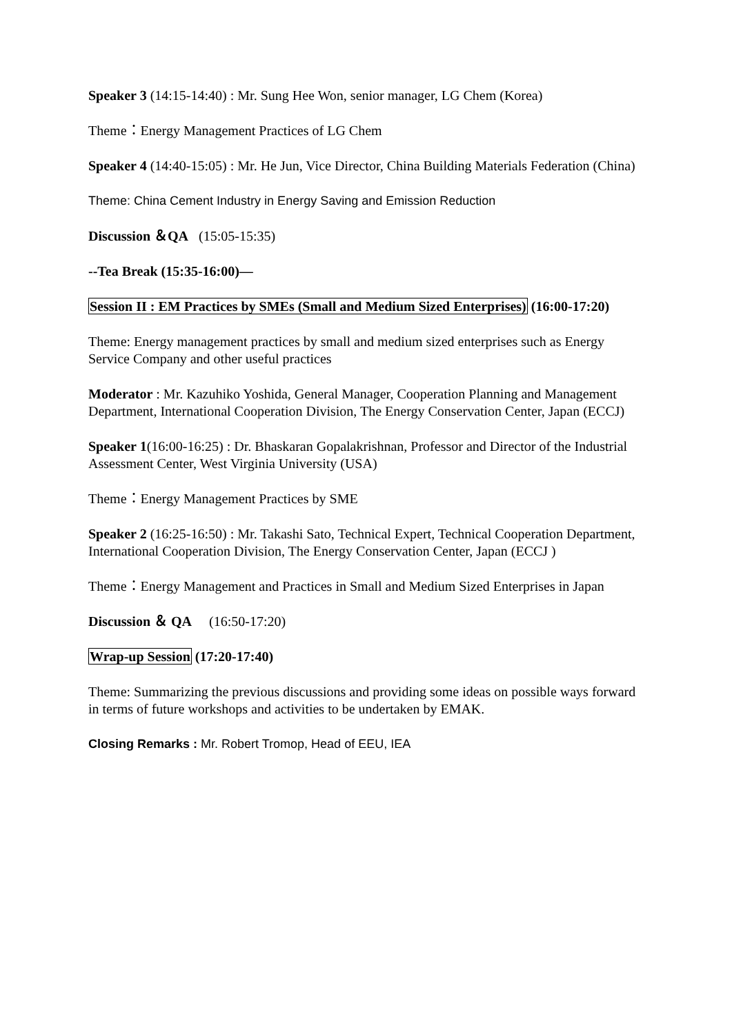Speaker 3 (14:15-14:40) : Mr. Sung Hee Won, senior manager, LG Chem (Korea)
Theme：Energy Management Practices of LG Chem
Speaker 4 (14:40-15:05) : Mr. He Jun, Vice Director, China Building Materials Federation (China)
Theme: China Cement Industry in Energy Saving and Emission Reduction
Discussion ＆QA (15:05-15:35)
--Tea Break (15:35-16:00)—
Session II : EM Practices by SMEs (Small and Medium Sized Enterprises) (16:00-17:20)
Theme: Energy management practices by small and medium sized enterprises such as Energy Service Company and other useful practices
Moderator : Mr. Kazuhiko Yoshida, General Manager, Cooperation Planning and Management Department, International Cooperation Division, The Energy Conservation Center, Japan (ECCJ)
Speaker 1(16:00-16:25) : Dr. Bhaskaran Gopalakrishnan, Professor and Director of the Industrial Assessment Center, West Virginia University (USA)
Theme：Energy Management Practices by SME
Speaker 2 (16:25-16:50) : Mr. Takashi Sato, Technical Expert, Technical Cooperation Department, International Cooperation Division, The Energy Conservation Center, Japan (ECCJ )
Theme：Energy Management and Practices in Small and Medium Sized Enterprises in Japan
Discussion ＆ QA (16:50-17:20)
Wrap-up Session (17:20-17:40)
Theme: Summarizing the previous discussions and providing some ideas on possible ways forward in terms of future workshops and activities to be undertaken by EMAK.
Closing Remarks : Mr. Robert Tromop, Head of EEU, IEA